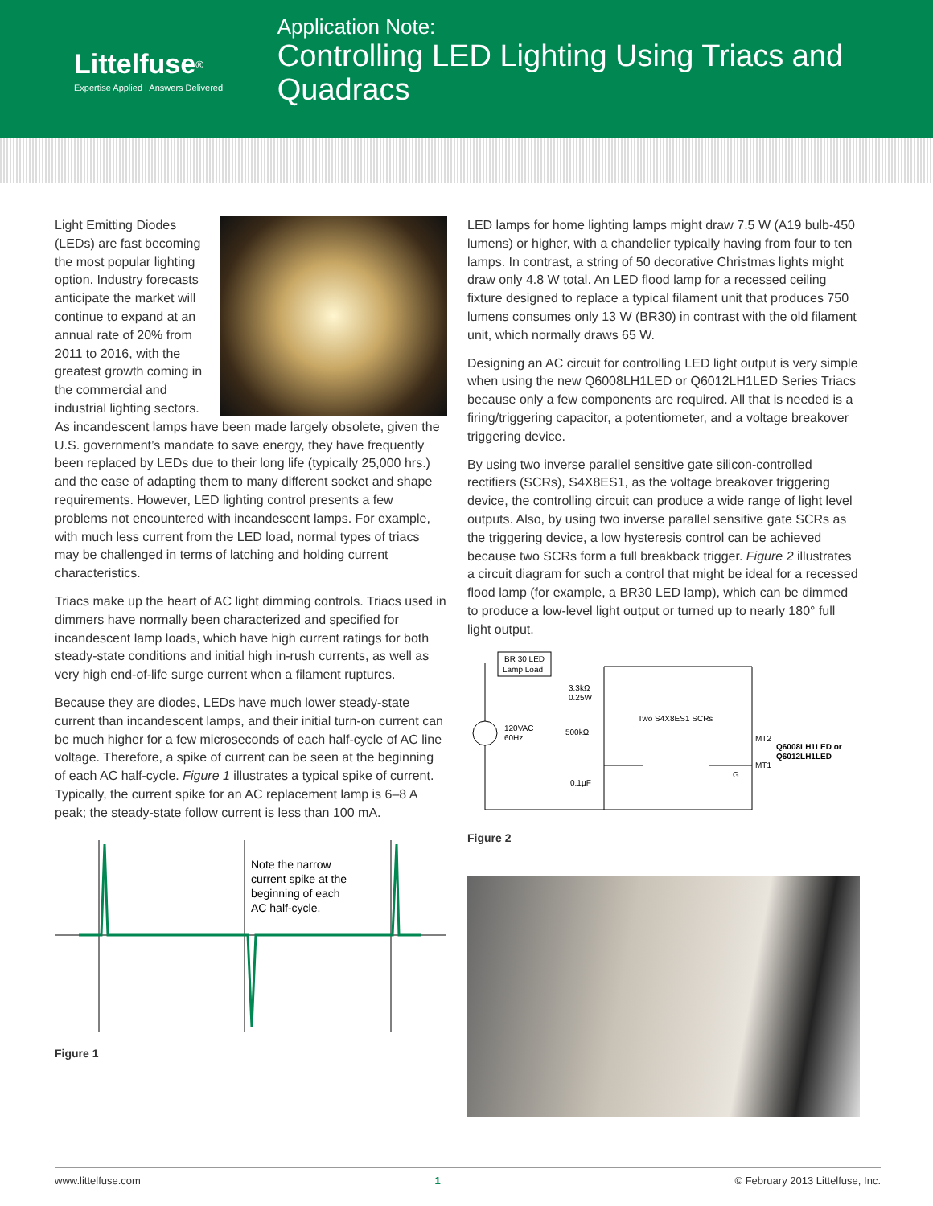Littelfuse<sup>®</sup>
Expertise Applied | Answers Delivered
Application Note:
Controlling LED Lighting Using Triacs and Quadracs
Light Emitting Diodes (LEDs) are fast becoming the most popular lighting option. Industry forecasts anticipate the market will continue to expand at an annual rate of 20% from 2011 to 2016, with the greatest growth coming in the commercial and industrial lighting sectors. As incandescent lamps have been made largely obsolete, given the U.S. government’s mandate to save energy, they have frequently been replaced by LEDs due to their long life (typically 25,000 hrs.) and the ease of adapting them to many different socket and shape requirements. However, LED lighting control presents a few problems not encountered with incandescent lamps. For example, with much less current from the LED load, normal types of triacs may be challenged in terms of latching and holding current characteristics.
Triacs make up the heart of AC light dimming controls. Triacs used in dimmers have normally been characterized and specified for incandescent lamp loads, which have high current ratings for both steady-state conditions and initial high in-rush currents, as well as very high end-of-life surge current when a filament ruptures.
Because they are diodes, LEDs have much lower steady-state current than incandescent lamps, and their initial turn-on current can be much higher for a few microseconds of each half-cycle of AC line voltage. Therefore, a spike of current can be seen at the beginning of each AC half-cycle. Figure 1 illustrates a typical spike of current. Typically, the current spike for an AC replacement lamp is 6–8 A peak; the steady-state follow current is less than 100 mA.
Note the narrow
current spike at the
beginning of each
AC half-cycle.
Figure 1
LED lamps for home lighting lamps might draw 7.5 W (A19 bulb-450 lumens) or higher, with a chandelier typically having from four to ten lamps. In contrast, a string of 50 decorative Christmas lights might draw only 4.8 W total. An LED flood lamp for a recessed ceiling fixture designed to replace a typical filament unit that produces 750 lumens consumes only 13 W (BR30) in contrast with the old filament unit, which normally draws 65 W.
Designing an AC circuit for controlling LED light output is very simple when using the new Q6008LH1LED or Q6012LH1LED Series Triacs because only a few components are required. All that is needed is a firing/triggering capacitor, a potentiometer, and a voltage breakover triggering device.
By using two inverse parallel sensitive gate silicon-controlled rectifiers (SCRs), S4X8ES1, as the voltage breakover triggering device, the controlling circuit can produce a wide range of light level outputs. Also, by using two inverse parallel sensitive gate SCRs as the triggering device, a low hysteresis control can be achieved because two SCRs form a full breakback trigger. Figure 2 illustrates a circuit diagram for such a control that might be ideal for a recessed flood lamp (for example, a BR30 LED lamp), which can be dimmed to produce a low-level light output or turned up to nearly 180° full light output.
BR 30 LED
Lamp Load
120VAC
60Hz
3.3kΩ
0.25W
500kΩ
0.1µF
Two S4X8ES1 SCRs
MT2
MT1
G
Q6008LH1LED or
Q6012LH1LED
Figure 2
www.littelfuse.com 1 © February 2013 Littelfuse, Inc.